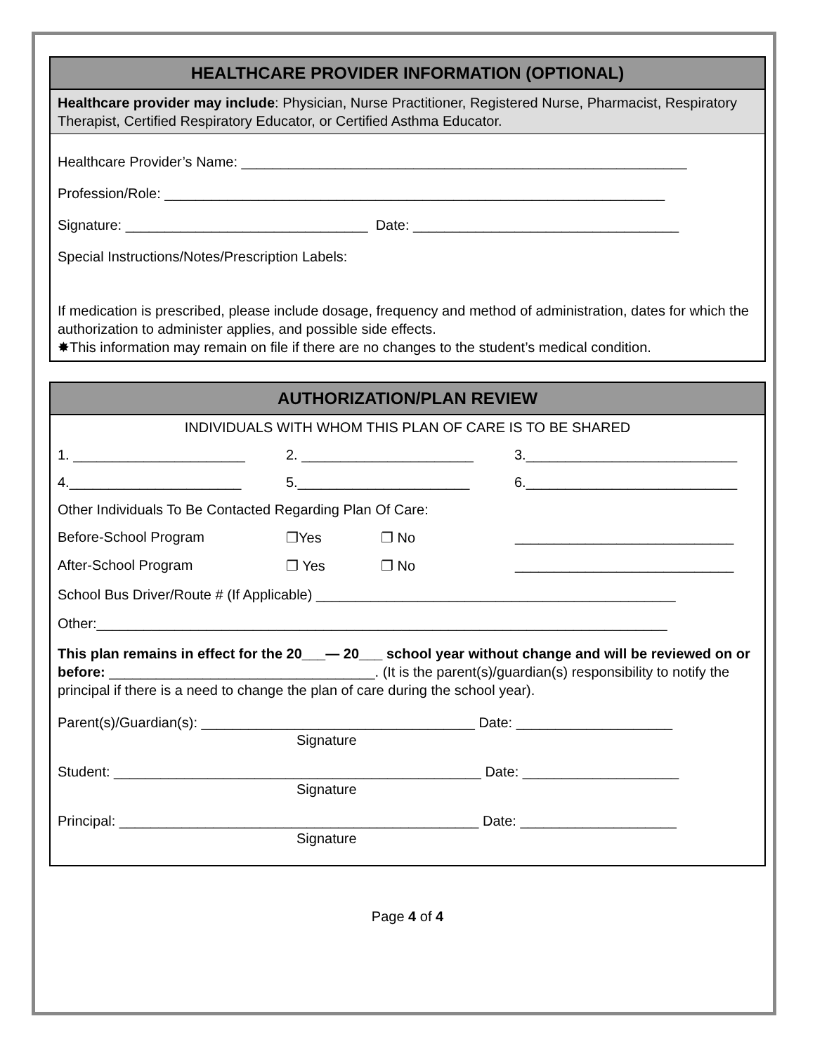HEALTHCARE PROVIDER INFORMATION (OPTIONAL)
Healthcare provider may include: Physician, Nurse Practitioner, Registered Nurse, Pharmacist, Respiratory Therapist, Certified Respiratory Educator, or Certified Asthma Educator.
Healthcare Provider’s Name: _________________________________________________________
Profession/Role: ________________________________________________________________
Signature: _______________________________ Date: __________________________________
Special Instructions/Notes/Prescription Labels:
If medication is prescribed, please include dosage, frequency and method of administration, dates for which the authorization to administer applies, and possible side effects.
✸This information may remain on file if there are no changes to the student’s medical condition.
AUTHORIZATION/PLAN REVIEW
INDIVIDUALS WITH WHOM THIS PLAN OF CARE IS TO BE SHARED
1. ______________________ 2. ______________________ 3.___________________________
4.______________________ 5.______________________ 6.___________________________
Other Individuals To Be Contacted Regarding Plan Of Care:
Before-School Program ❐Yes ❐ No ____________________________
After-School Program ❐ Yes ❐ No ____________________________
School Bus Driver/Route # (If Applicable) ______________________________________________
Other:_________________________________________________________________________
This plan remains in effect for the 20___— 20___ school year without change and will be reviewed on or before: __________________________________. (It is the parent(s)/guardian(s) responsibility to notify the principal if there is a need to change the plan of care during the school year).
Parent(s)/Guardian(s): ___________________________________ Date: ____________________
Signature
Student: _______________________________________________ Date: ____________________
Signature
Principal: ______________________________________________ Date: ____________________
Signature
Page 4 of 4